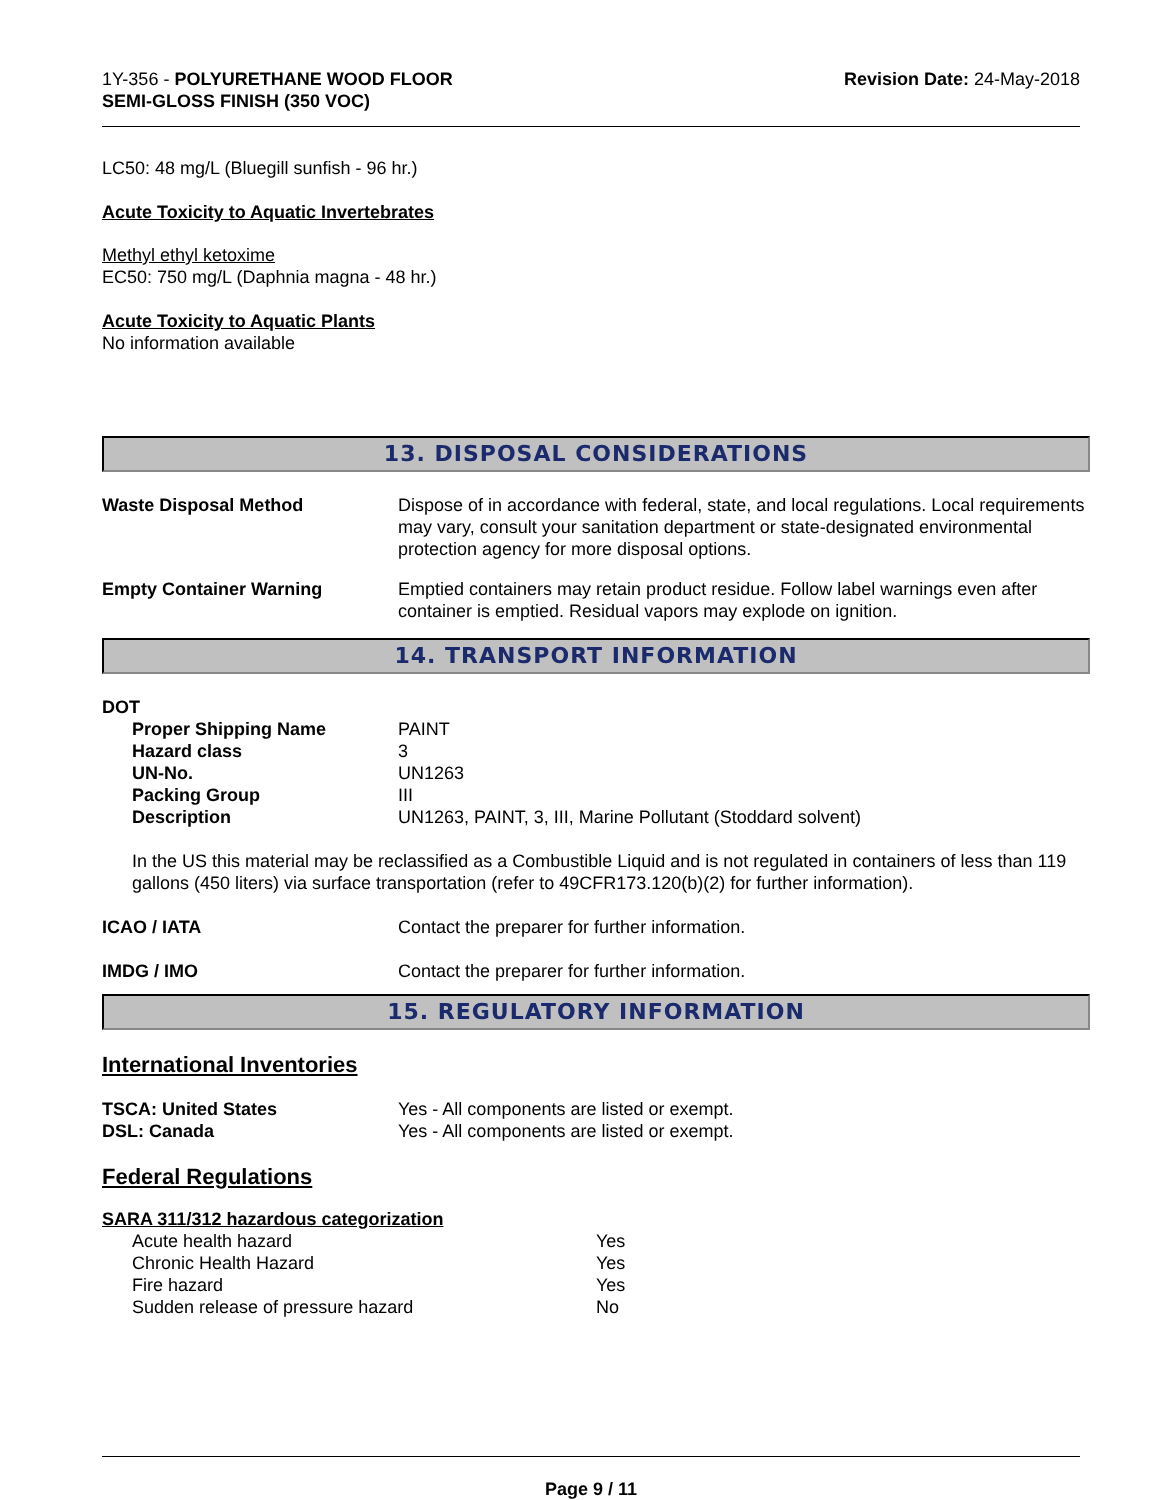1Y-356 - POLYURETHANE WOOD FLOOR
SEMI-GLOSS FINISH (350 VOC)
Revision Date: 24-May-2018
LC50: 48 mg/L (Bluegill sunfish - 96 hr.)
Acute Toxicity to Aquatic Invertebrates
Methyl ethyl ketoxime
EC50: 750 mg/L (Daphnia magna - 48 hr.)
Acute Toxicity to Aquatic Plants
No information available
13. DISPOSAL CONSIDERATIONS
Waste Disposal Method Dispose of in accordance with federal, state, and local regulations. Local requirements may vary, consult your sanitation department or state-designated environmental protection agency for more disposal options.
Empty Container Warning Emptied containers may retain product residue. Follow label warnings even after container is emptied. Residual vapors may explode on ignition.
14. TRANSPORT INFORMATION
DOT
| Proper Shipping Name | PAINT |
| Hazard class | 3 |
| UN-No. | UN1263 |
| Packing Group | III |
| Description | UN1263, PAINT, 3, III, Marine Pollutant (Stoddard solvent) |
In the US this material may be reclassified as a Combustible Liquid and is not regulated in containers of less than 119 gallons (450 liters) via surface transportation (refer to 49CFR173.120(b)(2) for further information).
ICAO / IATA Contact the preparer for further information.
IMDG / IMO Contact the preparer for further information.
15. REGULATORY INFORMATION
International Inventories
| TSCA: United States | Yes - All components are listed or exempt. |
| DSL: Canada | Yes - All components are listed or exempt. |
Federal Regulations
SARA 311/312 hazardous categorization
| Acute health hazard | Yes |
| Chronic Health Hazard | Yes |
| Fire hazard | Yes |
| Sudden release of pressure hazard | No |
Page 9 / 11